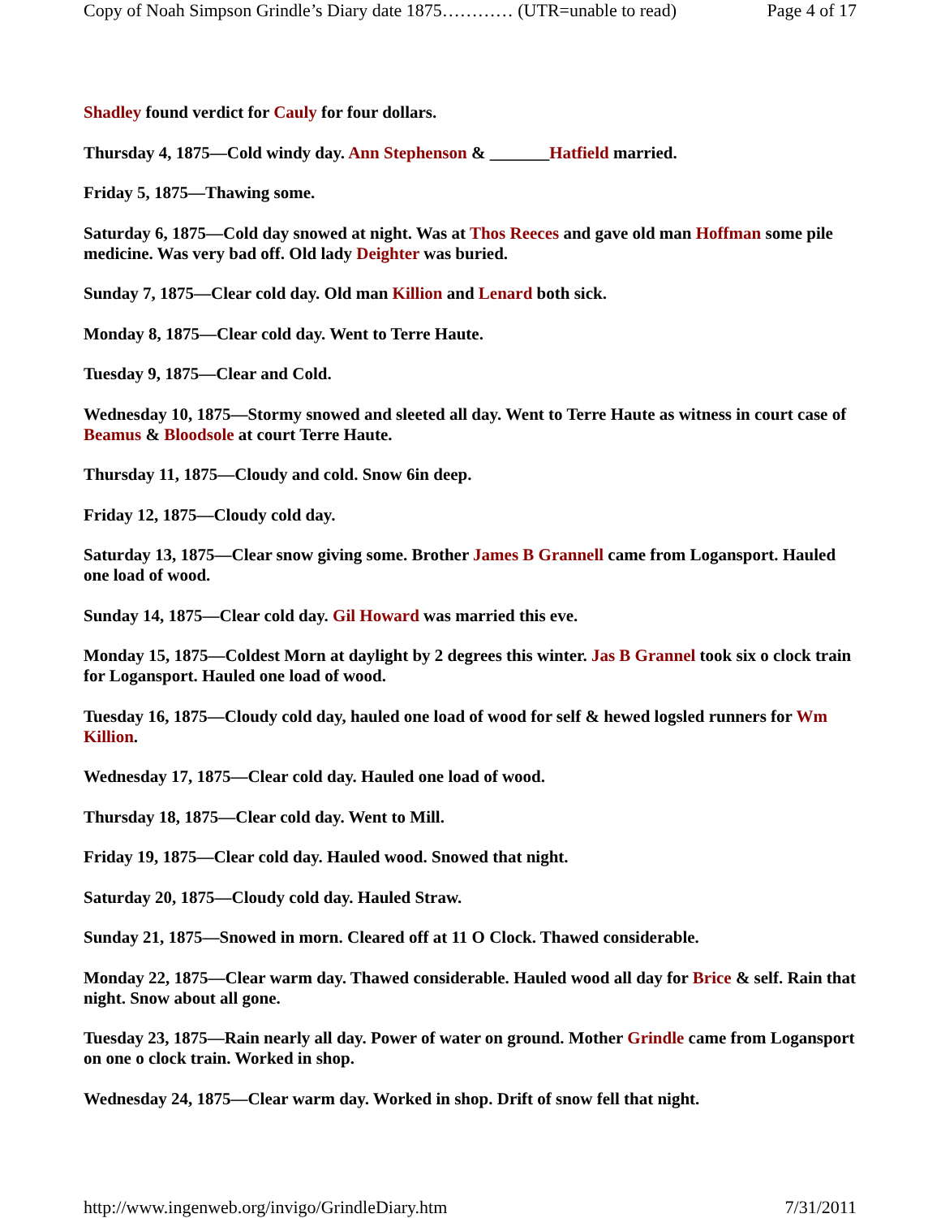Copy of Noah Simpson Grindle’s Diary date 1875………… (UTR=unable to read) Page 4 of 17
Shadley found verdict for Cauly for four dollars.
Thursday 4, 1875—Cold windy day. Ann Stephenson & _______Hatfield married.
Friday 5, 1875—Thawing some.
Saturday 6, 1875—Cold day snowed at night. Was at Thos Reeces and gave old man Hoffman some pile medicine. Was very bad off. Old lady Deighter was buried.
Sunday 7, 1875—Clear cold day. Old man Killion and Lenard both sick.
Monday 8, 1875—Clear cold day. Went to Terre Haute.
Tuesday 9, 1875—Clear and Cold.
Wednesday 10, 1875—Stormy snowed and sleeted all day. Went to Terre Haute as witness in court case of Beamus & Bloodsole at court Terre Haute.
Thursday 11, 1875—Cloudy and cold. Snow 6in deep.
Friday 12, 1875—Cloudy cold day.
Saturday 13, 1875—Clear snow giving some. Brother James B Grannell came from Logansport. Hauled one load of wood.
Sunday 14, 1875—Clear cold day. Gil Howard was married this eve.
Monday 15, 1875—Coldest Morn at daylight by 2 degrees this winter. Jas B Grannel took six o clock train for Logansport. Hauled one load of wood.
Tuesday 16, 1875—Cloudy cold day, hauled one load of wood for self & hewed logsled runners for Wm Killion.
Wednesday 17, 1875—Clear cold day. Hauled one load of wood.
Thursday 18, 1875—Clear cold day. Went to Mill.
Friday 19, 1875—Clear cold day. Hauled wood. Snowed that night.
Saturday 20, 1875—Cloudy cold day. Hauled Straw.
Sunday 21, 1875—Snowed in morn. Cleared off at 11 O Clock. Thawed considerable.
Monday 22, 1875—Clear warm day. Thawed considerable. Hauled wood all day for Brice & self. Rain that night. Snow about all gone.
Tuesday 23, 1875—Rain nearly all day. Power of water on ground. Mother Grindle came from Logansport on one o clock train. Worked in shop.
Wednesday 24, 1875—Clear warm day. Worked in shop. Drift of snow fell that night.
http://www.ingenweb.org/invigo/GrindleDiary.htm 7/31/2011